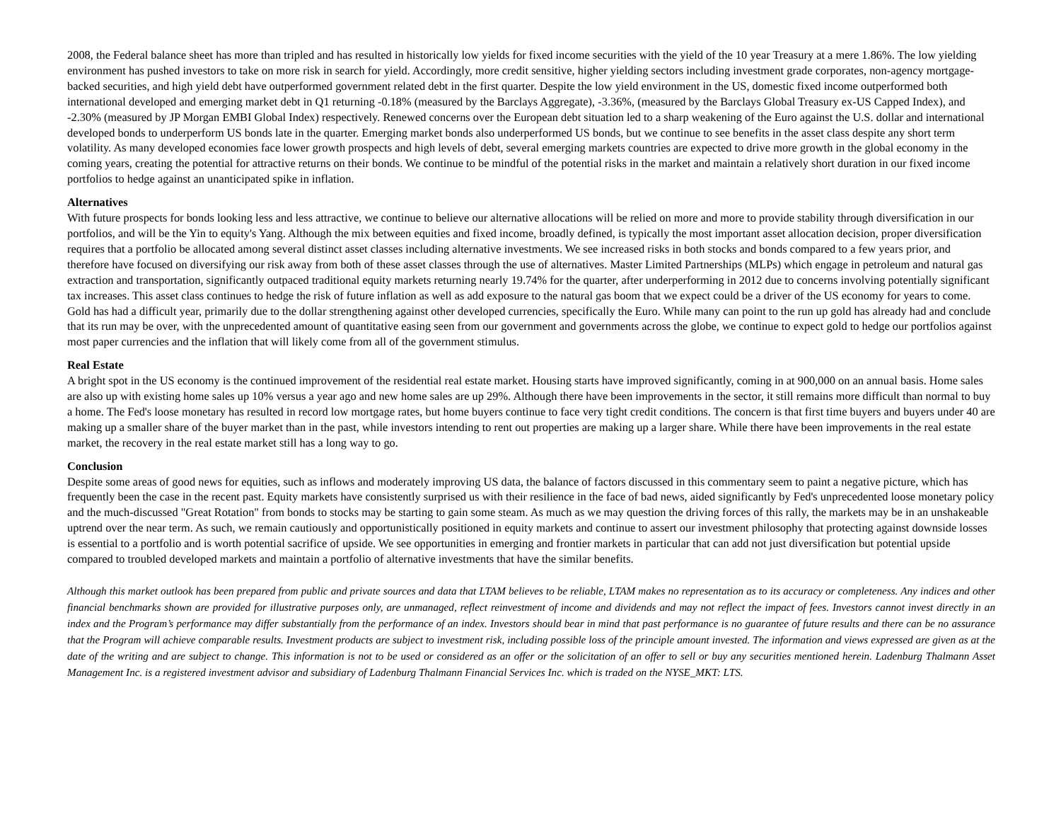2008, the Federal balance sheet has more than tripled and has resulted in historically low yields for fixed income securities with the yield of the 10 year Treasury at a mere 1.86%. The low yielding environment has pushed investors to take on more risk in search for yield. Accordingly, more credit sensitive, higher yielding sectors including investment grade corporates, non-agency mortgage-backed securities, and high yield debt have outperformed government related debt in the first quarter. Despite the low yield environment in the US, domestic fixed income outperformed both international developed and emerging market debt in Q1 returning -0.18% (measured by the Barclays Aggregate), -3.36%, (measured by the Barclays Global Treasury ex-US Capped Index), and -2.30% (measured by JP Morgan EMBI Global Index) respectively. Renewed concerns over the European debt situation led to a sharp weakening of the Euro against the U.S. dollar and international developed bonds to underperform US bonds late in the quarter. Emerging market bonds also underperformed US bonds, but we continue to see benefits in the asset class despite any short term volatility. As many developed economies face lower growth prospects and high levels of debt, several emerging markets countries are expected to drive more growth in the global economy in the coming years, creating the potential for attractive returns on their bonds. We continue to be mindful of the potential risks in the market and maintain a relatively short duration in our fixed income portfolios to hedge against an unanticipated spike in inflation.
Alternatives
With future prospects for bonds looking less and less attractive, we continue to believe our alternative allocations will be relied on more and more to provide stability through diversification in our portfolios, and will be the Yin to equity's Yang. Although the mix between equities and fixed income, broadly defined, is typically the most important asset allocation decision, proper diversification requires that a portfolio be allocated among several distinct asset classes including alternative investments. We see increased risks in both stocks and bonds compared to a few years prior, and therefore have focused on diversifying our risk away from both of these asset classes through the use of alternatives. Master Limited Partnerships (MLPs) which engage in petroleum and natural gas extraction and transportation, significantly outpaced traditional equity markets returning nearly 19.74% for the quarter, after underperforming in 2012 due to concerns involving potentially significant tax increases. This asset class continues to hedge the risk of future inflation as well as add exposure to the natural gas boom that we expect could be a driver of the US economy for years to come. Gold has had a difficult year, primarily due to the dollar strengthening against other developed currencies, specifically the Euro. While many can point to the run up gold has already had and conclude that its run may be over, with the unprecedented amount of quantitative easing seen from our government and governments across the globe, we continue to expect gold to hedge our portfolios against most paper currencies and the inflation that will likely come from all of the government stimulus.
Real Estate
A bright spot in the US economy is the continued improvement of the residential real estate market. Housing starts have improved significantly, coming in at 900,000 on an annual basis. Home sales are also up with existing home sales up 10% versus a year ago and new home sales are up 29%. Although there have been improvements in the sector, it still remains more difficult than normal to buy a home. The Fed's loose monetary has resulted in record low mortgage rates, but home buyers continue to face very tight credit conditions. The concern is that first time buyers and buyers under 40 are making up a smaller share of the buyer market than in the past, while investors intending to rent out properties are making up a larger share. While there have been improvements in the real estate market, the recovery in the real estate market still has a long way to go.
Conclusion
Despite some areas of good news for equities, such as inflows and moderately improving US data, the balance of factors discussed in this commentary seem to paint a negative picture, which has frequently been the case in the recent past. Equity markets have consistently surprised us with their resilience in the face of bad news, aided significantly by Fed's unprecedented loose monetary policy and the much-discussed "Great Rotation" from bonds to stocks may be starting to gain some steam. As much as we may question the driving forces of this rally, the markets may be in an unshakeable uptrend over the near term. As such, we remain cautiously and opportunistically positioned in equity markets and continue to assert our investment philosophy that protecting against downside losses is essential to a portfolio and is worth potential sacrifice of upside. We see opportunities in emerging and frontier markets in particular that can add not just diversification but potential upside compared to troubled developed markets and maintain a portfolio of alternative investments that have the similar benefits.
Although this market outlook has been prepared from public and private sources and data that LTAM believes to be reliable, LTAM makes no representation as to its accuracy or completeness. Any indices and other financial benchmarks shown are provided for illustrative purposes only, are unmanaged, reflect reinvestment of income and dividends and may not reflect the impact of fees. Investors cannot invest directly in an index and the Program’s performance may differ substantially from the performance of an index. Investors should bear in mind that past performance is no guarantee of future results and there can be no assurance that the Program will achieve comparable results. Investment products are subject to investment risk, including possible loss of the principle amount invested. The information and views expressed are given as at the date of the writing and are subject to change. This information is not to be used or considered as an offer or the solicitation of an offer to sell or buy any securities mentioned herein. Ladenburg Thalmann Asset Management Inc. is a registered investment advisor and subsidiary of Ladenburg Thalmann Financial Services Inc. which is traded on the NYSE_MKT: LTS.